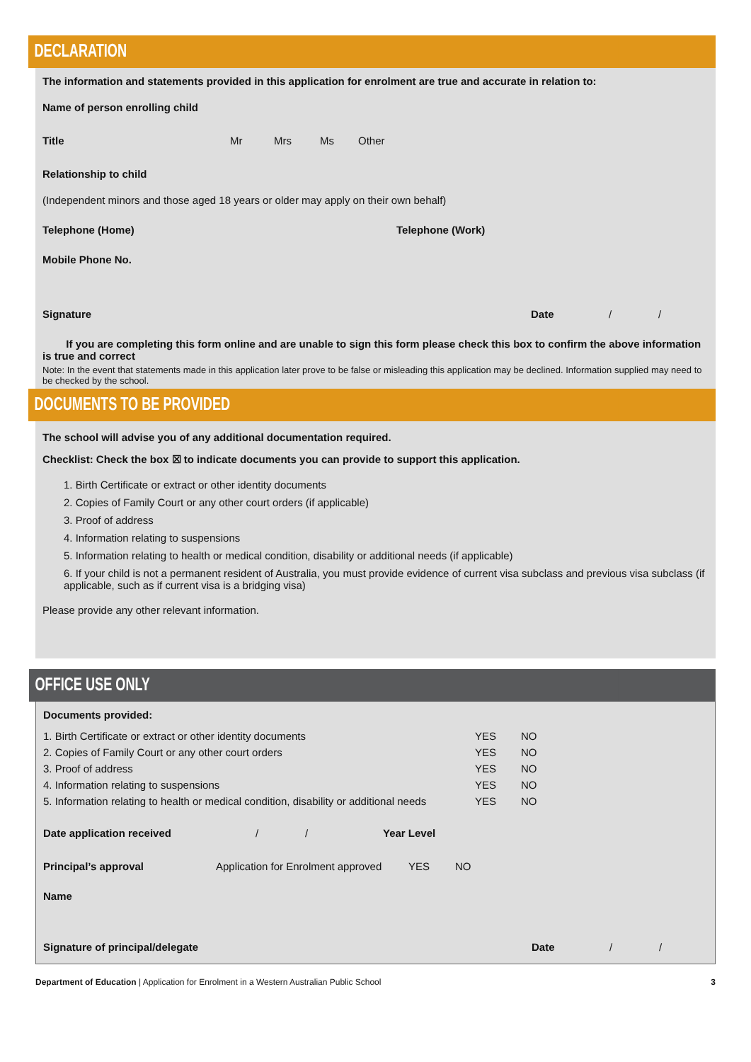DECLARATION
The information and statements provided in this application for enrolment are true and accurate in relation to:
Name of person enrolling child
Title Mr Mrs Ms Other
Relationship to child
(Independent minors and those aged 18 years or older may apply on their own behalf)
Telephone (Home) Telephone (Work)
Mobile Phone No.
Signature Date / /
If you are completing this form online and are unable to sign this form please check this box to confirm the above information is true and correct
Note: In the event that statements made in this application later prove to be false or misleading this application may be declined. Information supplied may need to be checked by the school.
DOCUMENTS TO BE PROVIDED
The school will advise you of any additional documentation required.
Checklist: Check the box ☒ to indicate documents you can provide to support this application.
1. Birth Certificate or extract or other identity documents
2. Copies of Family Court or any other court orders (if applicable)
3. Proof of address
4. Information relating to suspensions
5. Information relating to health or medical condition, disability or additional needs (if applicable)
6. If your child is not a permanent resident of Australia, you must provide evidence of current visa subclass and previous visa subclass (if applicable, such as if current visa is a bridging visa)
Please provide any other relevant information.
OFFICE USE ONLY
Documents provided:
1. Birth Certificate or extract or other identity documents YES NO
2. Copies of Family Court or any other court orders YES NO
3. Proof of address YES NO
4. Information relating to suspensions YES NO
5. Information relating to health or medical condition, disability or additional needs YES NO
Date application received / / Year Level
Principal’s approval Application for Enrolment approved YES NO
Name
Signature of principal/delegate Date / /
Department of Education | Application for Enrolment in a Western Australian Public School 3